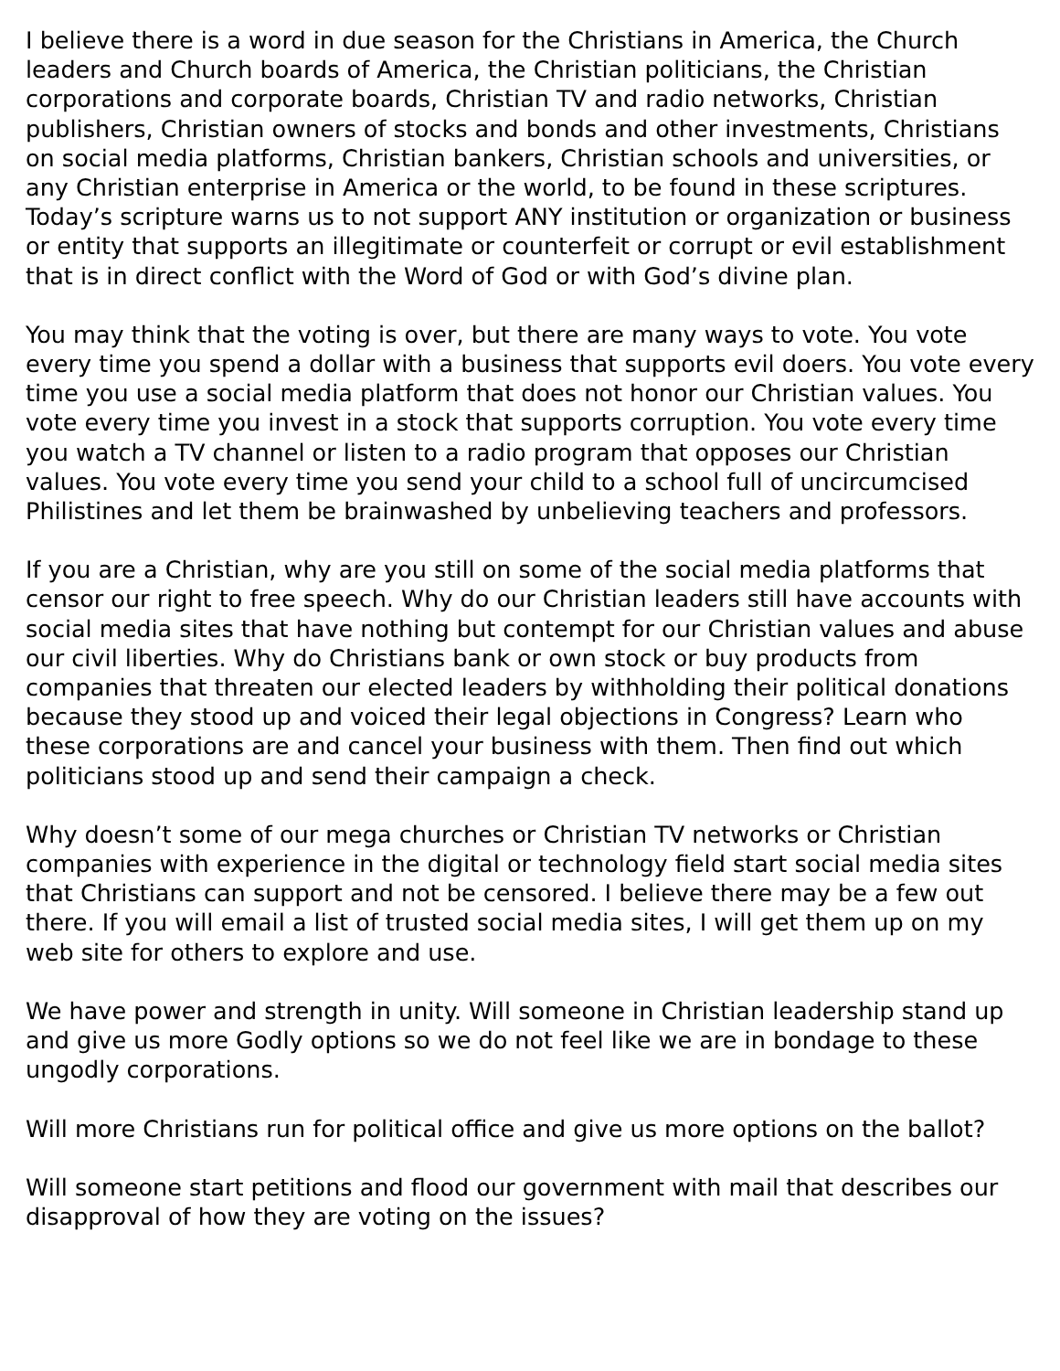I believe there is a word in due season for the Christians in America, the Church leaders and Church boards of America, the Christian politicians, the Christian corporations and corporate boards, Christian TV and radio networks, Christian publishers, Christian owners of stocks and bonds and other investments, Christians on social media platforms, Christian bankers, Christian schools and universities, or any Christian enterprise in America or the world, to be found in these scriptures. Today’s scripture warns us to not support ANY institution or organization or business or entity that supports an illegitimate or counterfeit or corrupt or evil establishment that is in direct conflict with the Word of God or with God’s divine plan.
You may think that the voting is over, but there are many ways to vote. You vote every time you spend a dollar with a business that supports evil doers. You vote every time you use a social media platform that does not honor our Christian values. You vote every time you invest in a stock that supports corruption. You vote every time you watch a TV channel or listen to a radio program that opposes our Christian values. You vote every time you send your child to a school full of uncircumcised Philistines and let them be brainwashed by unbelieving teachers and professors.
If you are a Christian, why are you still on some of the social media platforms that censor our right to free speech. Why do our Christian leaders still have accounts with social media sites that have nothing but contempt for our Christian values and abuse our civil liberties. Why do Christians bank or own stock or buy products from companies that threaten our elected leaders by withholding their political donations because they stood up and voiced their legal objections in Congress? Learn who these corporations are and cancel your business with them. Then find out which politicians stood up and send their campaign a check.
Why doesn’t some of our mega churches or Christian TV networks or Christian companies with experience in the digital or technology field start social media sites that Christians can support and not be censored. I believe there may be a few out there. If you will email a list of trusted social media sites, I will get them up on my web site for others to explore and use.
We have power and strength in unity. Will someone in Christian leadership stand up and give us more Godly options so we do not feel like we are in bondage to these ungodly corporations.
Will more Christians run for political office and give us more options on the ballot?
Will someone start petitions and flood our government with mail that describes our disapproval of how they are voting on the issues?